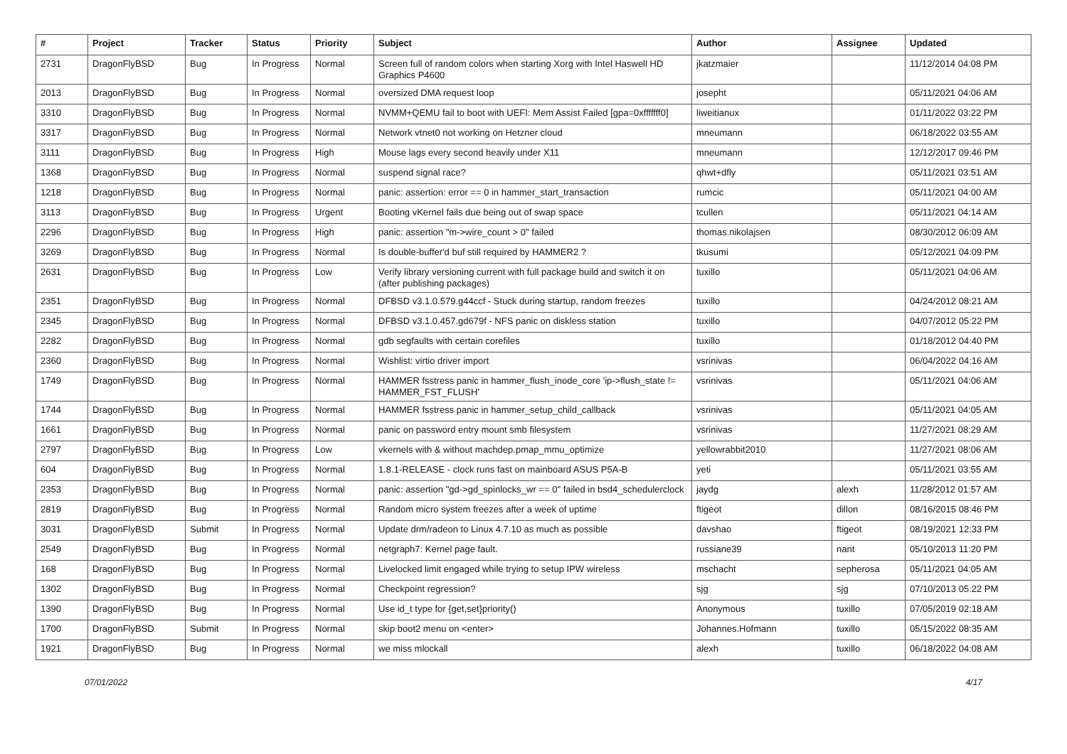| # | Project | Tracker | Status | Priority | Subject | Author | Assignee | Updated |
| --- | --- | --- | --- | --- | --- | --- | --- | --- |
| 2731 | DragonFlyBSD | Bug | In Progress | Normal | Screen full of random colors when starting Xorg with Intel Haswell HD Graphics P4600 | jkatzmaier | | 11/12/2014 04:08 PM |
| 2013 | DragonFlyBSD | Bug | In Progress | Normal | oversized DMA request loop | josepht | | 05/11/2021 04:06 AM |
| 3310 | DragonFlyBSD | Bug | In Progress | Normal | NVMM+QEMU fail to boot with UEFI: Mem Assist Failed [gpa=0xfffffff0] | liweitianux | | 01/11/2022 03:22 PM |
| 3317 | DragonFlyBSD | Bug | In Progress | Normal | Network vtnet0 not working on Hetzner cloud | mneumann | | 06/18/2022 03:55 AM |
| 3111 | DragonFlyBSD | Bug | In Progress | High | Mouse lags every second heavily under X11 | mneumann | | 12/12/2017 09:46 PM |
| 1368 | DragonFlyBSD | Bug | In Progress | Normal | suspend signal race? | qhwt+dfly | | 05/11/2021 03:51 AM |
| 1218 | DragonFlyBSD | Bug | In Progress | Normal | panic: assertion: error == 0 in hammer_start_transaction | rumcic | | 05/11/2021 04:00 AM |
| 3113 | DragonFlyBSD | Bug | In Progress | Urgent | Booting vKernel fails due being out of swap space | tcullen | | 05/11/2021 04:14 AM |
| 2296 | DragonFlyBSD | Bug | In Progress | High | panic: assertion "m->wire_count > 0" failed | thomas.nikolajsen | | 08/30/2012 06:09 AM |
| 3269 | DragonFlyBSD | Bug | In Progress | Normal | Is double-buffer'd buf still required by HAMMER2 ? | tkusumi | | 05/12/2021 04:09 PM |
| 2631 | DragonFlyBSD | Bug | In Progress | Low | Verify library versioning current with full package build and switch it on (after publishing packages) | tuxillo | | 05/11/2021 04:06 AM |
| 2351 | DragonFlyBSD | Bug | In Progress | Normal | DFBSD v3.1.0.579.g44ccf - Stuck during startup, random freezes | tuxillo | | 04/24/2012 08:21 AM |
| 2345 | DragonFlyBSD | Bug | In Progress | Normal | DFBSD v3.1.0.457.gd679f - NFS panic on diskless station | tuxillo | | 04/07/2012 05:22 PM |
| 2282 | DragonFlyBSD | Bug | In Progress | Normal | gdb segfaults with certain corefiles | tuxillo | | 01/18/2012 04:40 PM |
| 2360 | DragonFlyBSD | Bug | In Progress | Normal | Wishlist: virtio driver import | vsrinivas | | 06/04/2022 04:16 AM |
| 1749 | DragonFlyBSD | Bug | In Progress | Normal | HAMMER fsstress panic in hammer_flush_inode_core 'ip->flush_state != HAMMER_FST_FLUSH' | vsrinivas | | 05/11/2021 04:06 AM |
| 1744 | DragonFlyBSD | Bug | In Progress | Normal | HAMMER fsstress panic in hammer_setup_child_callback | vsrinivas | | 05/11/2021 04:05 AM |
| 1661 | DragonFlyBSD | Bug | In Progress | Normal | panic on password entry mount smb filesystem | vsrinivas | | 11/27/2021 08:29 AM |
| 2797 | DragonFlyBSD | Bug | In Progress | Low | vkernels with & without machdep.pmap_mmu_optimize | yellowrabbit2010 | | 11/27/2021 08:06 AM |
| 604 | DragonFlyBSD | Bug | In Progress | Normal | 1.8.1-RELEASE - clock runs fast on mainboard ASUS P5A-B | yeti | | 05/11/2021 03:55 AM |
| 2353 | DragonFlyBSD | Bug | In Progress | Normal | panic: assertion "gd->gd_spinlocks_wr == 0" failed in bsd4_schedulerclock | jaydg | alexh | 11/28/2012 01:57 AM |
| 2819 | DragonFlyBSD | Bug | In Progress | Normal | Random micro system freezes after a week of uptime | ftigeot | dillon | 08/16/2015 08:46 PM |
| 3031 | DragonFlyBSD | Submit | In Progress | Normal | Update drm/radeon to Linux 4.7.10 as much as possible | davshao | ftigeot | 08/19/2021 12:33 PM |
| 2549 | DragonFlyBSD | Bug | In Progress | Normal | netgraph7: Kernel page fault. | russiane39 | nant | 05/10/2013 11:20 PM |
| 168 | DragonFlyBSD | Bug | In Progress | Normal | Livelocked limit engaged while trying to setup IPW wireless | mschacht | sepherosa | 05/11/2021 04:05 AM |
| 1302 | DragonFlyBSD | Bug | In Progress | Normal | Checkpoint regression? | sjg | sjg | 07/10/2013 05:22 PM |
| 1390 | DragonFlyBSD | Bug | In Progress | Normal | Use id_t type for {get,set}priority() | Anonymous | tuxillo | 07/05/2019 02:18 AM |
| 1700 | DragonFlyBSD | Submit | In Progress | Normal | skip boot2 menu on <enter> | Johannes.Hofmann | tuxillo | 05/15/2022 08:35 AM |
| 1921 | DragonFlyBSD | Bug | In Progress | Normal | we miss mlockall | alexh | tuxillo | 06/18/2022 04:08 AM |
07/01/2022 4/17